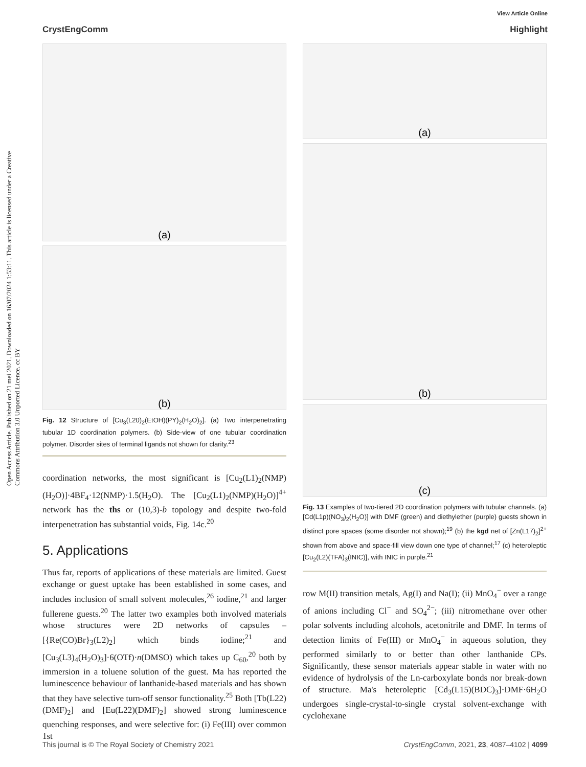View Article Online
CrystEngComm Highlight
Open Access Article. Published on 21 mei 2021. Downloaded on 16/07/2024 1:53:11. This article is licensed under a Creative Commons Attribution 3.0 Unported Licence. cc BY
(a)
(b)
Fig. 12 Structure of [Cu<sub>3</sub>(L20)<sub>2</sub>(EtOH)(PY)<sub>2</sub>(H<sub>2</sub>O)<sub>2</sub>]. (a) Two interpenetrating tubular 1D coordination polymers. (b) Side-view of one tubular coordination polymer. Disorder sites of terminal ligands not shown for clarity.<sup>23</sup>
coordination networks, the most significant is [Cu<sub>2</sub>(L1)<sub>2</sub>(NMP)(H<sub>2</sub>O)]·4BF<sub>4</sub>·12(NMP)·1.5(H<sub>2</sub>O). The [Cu<sub>2</sub>(L1)<sub>2</sub>(NMP)(H<sub>2</sub>O)]<sup>4+</sup> network has the ths or (10,3)-b topology and despite two-fold interpenetration has substantial voids, Fig. 14c.<sup>20</sup>
5. Applications
Thus far, reports of applications of these materials are limited. Guest exchange or guest uptake has been established in some cases, and includes inclusion of small solvent molecules,<sup>26</sup> iodine,<sup>21</sup> and larger fullerene guests.<sup>20</sup> The latter two examples both involved materials whose structures were 2D networks of capsules – [{Re(CO)Br}<sub>3</sub>(L2)<sub>2</sub>] which binds iodine;<sup>21</sup> and [Cu<sub>3</sub>(L3)<sub>4</sub>(H<sub>2</sub>O)<sub>3</sub>]·6(OTf)·n(DMSO) which takes up C<sub>60</sub>,<sup>20</sup> both by immersion in a toluene solution of the guest. Ma has reported the luminescence behaviour of lanthanide-based materials and has shown that they have selective turn-off sensor functionality.<sup>25</sup> Both [Tb(L22)(DMF)<sub>2</sub>] and [Eu(L22)(DMF)<sub>2</sub>] showed strong luminescence quenching responses, and were selective for: (i) Fe(III) over common 1st
(a)
(b)
(c)
Fig. 13 Examples of two-tiered 2D coordination polymers with tubular channels. (a) [Cd(L1p)(NO<sub>3</sub>)<sub>2</sub>(H<sub>2</sub>O)] with DMF (green) and diethylether (purple) guests shown in distinct pore spaces (some disorder not shown);<sup>19</sup> (b) the kgd net of [Zn(L17)<sub>2</sub>]<sup>2+</sup> shown from above and space-fill view down one type of channel;<sup>17</sup> (c) heteroleptic [Cu<sub>2</sub>(L2)(TFA)<sub>3</sub>(INIC)], with INIC in purple.<sup>21</sup>
row M(II) transition metals, Ag(I) and Na(I); (ii) MnO<sub>4</sub><sup>−</sup> over a range of anions including Cl<sup>−</sup> and SO<sub>4</sub><sup>2−</sup>; (iii) nitromethane over other polar solvents including alcohols, acetonitrile and DMF. In terms of detection limits of Fe(III) or MnO<sub>4</sub><sup>−</sup> in aqueous solution, they performed similarly to or better than other lanthanide CPs. Significantly, these sensor materials appear stable in water with no evidence of hydrolysis of the Ln-carboxylate bonds nor break-down of structure. Ma's heteroleptic [Cd<sub>3</sub>(L15)(BDC)<sub>3</sub>]·DMF·6H<sub>2</sub>O undergoes single-crystal-to-single crystal solvent-exchange with cyclohexane
This journal is © The Royal Society of Chemistry 2021 CrystEngComm, 2021, 23, 4087–4102 | 4099